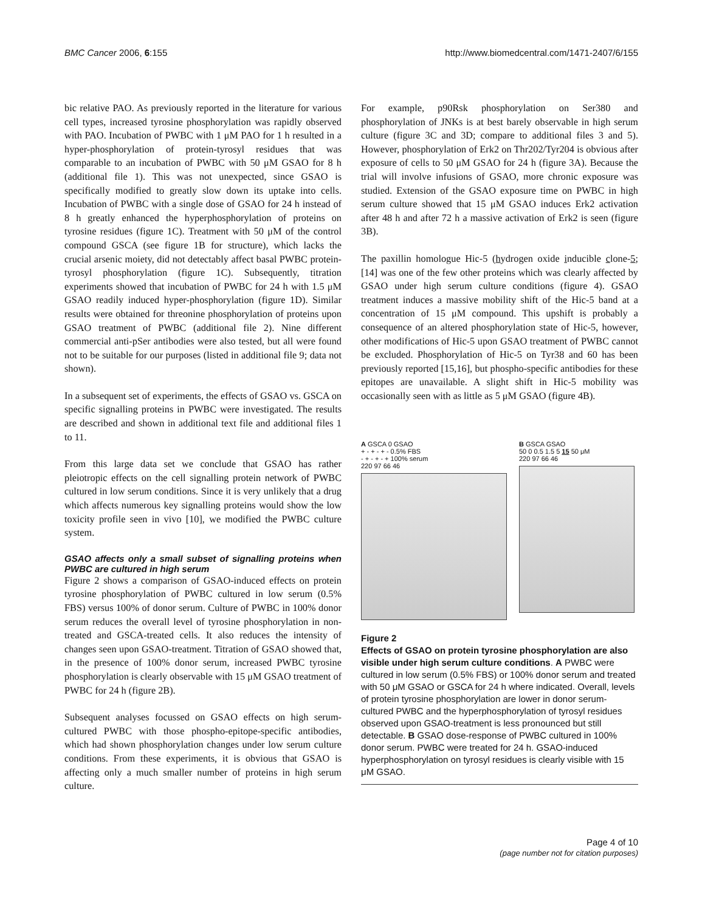BMC Cancer 2006, 6:155 http://www.biomedcentral.com/1471-2407/6/155
bic relative PAO. As previously reported in the literature for various cell types, increased tyrosine phosphorylation was rapidly observed with PAO. Incubation of PWBC with 1 μM PAO for 1 h resulted in a hyper-phosphorylation of protein-tyrosyl residues that was comparable to an incubation of PWBC with 50 μM GSAO for 8 h (additional file 1). This was not unexpected, since GSAO is specifically modified to greatly slow down its uptake into cells. Incubation of PWBC with a single dose of GSAO for 24 h instead of 8 h greatly enhanced the hyperphosphorylation of proteins on tyrosine residues (figure 1C). Treatment with 50 μM of the control compound GSCA (see figure 1B for structure), which lacks the crucial arsenic moiety, did not detectably affect basal PWBC protein-tyrosyl phosphorylation (figure 1C). Subsequently, titration experiments showed that incubation of PWBC for 24 h with 1.5 μM GSAO readily induced hyper-phosphorylation (figure 1D). Similar results were obtained for threonine phosphorylation of proteins upon GSAO treatment of PWBC (additional file 2). Nine different commercial anti-pSer antibodies were also tested, but all were found not to be suitable for our purposes (listed in additional file 9; data not shown).
In a subsequent set of experiments, the effects of GSAO vs. GSCA on specific signalling proteins in PWBC were investigated. The results are described and shown in additional text file and additional files 1 to 11.
From this large data set we conclude that GSAO has rather pleiotropic effects on the cell signalling protein network of PWBC cultured in low serum conditions. Since it is very unlikely that a drug which affects numerous key signalling proteins would show the low toxicity profile seen in vivo [10], we modified the PWBC culture system.
GSAO affects only a small subset of signalling proteins when PWBC are cultured in high serum
Figure 2 shows a comparison of GSAO-induced effects on protein tyrosine phosphorylation of PWBC cultured in low serum (0.5% FBS) versus 100% of donor serum. Culture of PWBC in 100% donor serum reduces the overall level of tyrosine phosphorylation in non-treated and GSCA-treated cells. It also reduces the intensity of changes seen upon GSAO-treatment. Titration of GSAO showed that, in the presence of 100% donor serum, increased PWBC tyrosine phosphorylation is clearly observable with 15 μM GSAO treatment of PWBC for 24 h (figure 2B).
Subsequent analyses focussed on GSAO effects on high serum-cultured PWBC with those phospho-epitope-specific antibodies, which had shown phosphorylation changes under low serum culture conditions. From these experiments, it is obvious that GSAO is affecting only a much smaller number of proteins in high serum culture.
For example, p90Rsk phosphorylation on Ser380 and phosphorylation of JNKs is at best barely observable in high serum culture (figure 3C and 3D; compare to additional files 3 and 5). However, phosphorylation of Erk2 on Thr202/Tyr204 is obvious after exposure of cells to 50 μM GSAO for 24 h (figure 3A). Because the trial will involve infusions of GSAO, more chronic exposure was studied. Extension of the GSAO exposure time on PWBC in high serum culture showed that 15 μM GSAO induces Erk2 activation after 48 h and after 72 h a massive activation of Erk2 is seen (figure 3B).
The paxillin homologue Hic-5 (hydrogen oxide inducible clone-5; [14] was one of the few other proteins which was clearly affected by GSAO under high serum culture conditions (figure 4). GSAO treatment induces a massive mobility shift of the Hic-5 band at a concentration of 15 μM compound. This upshift is probably a consequence of an altered phosphorylation state of Hic-5, however, other modifications of Hic-5 upon GSAO treatment of PWBC cannot be excluded. Phosphorylation of Hic-5 on Tyr38 and 60 has been previously reported [15,16], but phospho-specific antibodies for these epitopes are unavailable. A slight shift in Hic-5 mobility was occasionally seen with as little as 5 μM GSAO (figure 4B).
A GSCA 0 GSAO
+ - + - + - 0.5% FBS
- + - + - + 100% serum
220 97 66 46
B GSCA GSAO
50 0 0.5 1.5 5 15 50 μM
220 97 66 46
Figure 2
Effects of GSAO on protein tyrosine phosphorylation are also visible under high serum culture conditions. A PWBC were cultured in low serum (0.5% FBS) or 100% donor serum and treated with 50 μM GSAO or GSCA for 24 h where indicated. Overall, levels of protein tyrosine phosphorylation are lower in donor serum-cultured PWBC and the hyperphosphorylation of tyrosyl residues observed upon GSAO-treatment is less pronounced but still detectable. B GSAO dose-response of PWBC cultured in 100% donor serum. PWBC were treated for 24 h. GSAO-induced hyperphosphorylation on tyrosyl residues is clearly visible with 15 μM GSAO.
Page 4 of 10
(page number not for citation purposes)